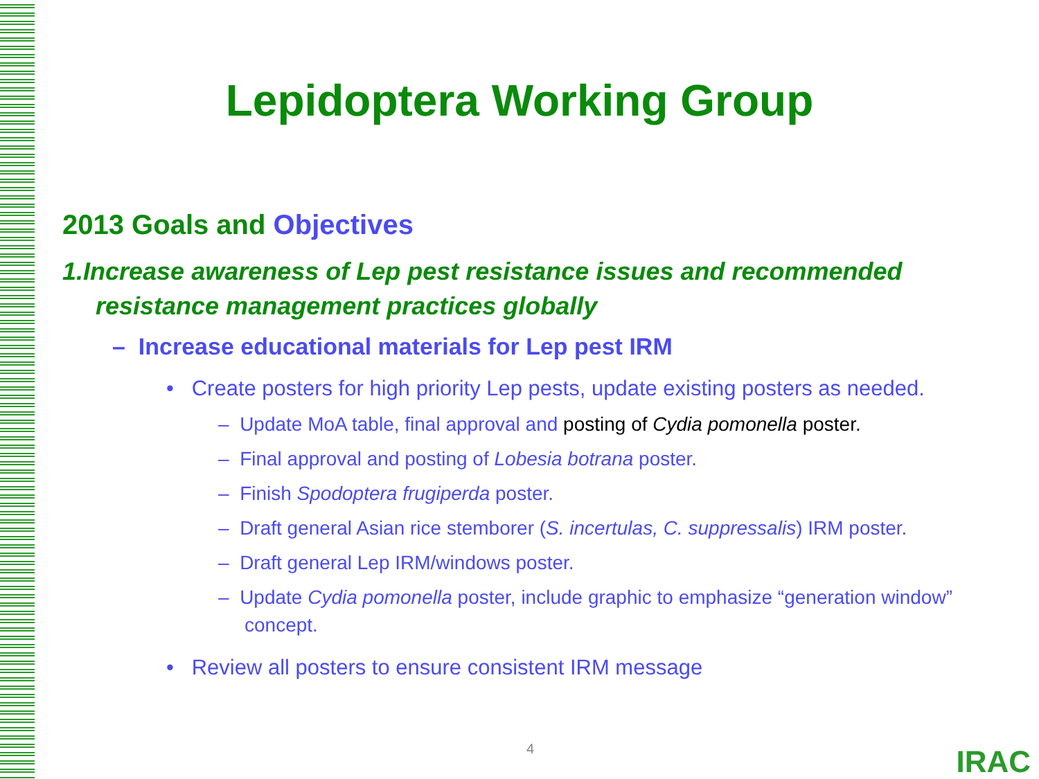Lepidoptera Working Group
2013 Goals and Objectives
1.Increase awareness of Lep pest resistance issues and recommended resistance management practices globally
– Increase educational materials for Lep pest IRM
• Create posters for high priority Lep pests, update existing posters as needed.
– Update MoA table, final approval and posting of Cydia pomonella poster.
– Final approval and posting of Lobesia botrana poster.
– Finish Spodoptera frugiperda poster.
– Draft general Asian rice stemborer (S. incertulas, C. suppressalis) IRM poster.
– Draft general Lep IRM/windows poster.
– Update Cydia pomonella poster, include graphic to emphasize “generation window” concept.
• Review all posters to ensure consistent IRM message
4 IRAC